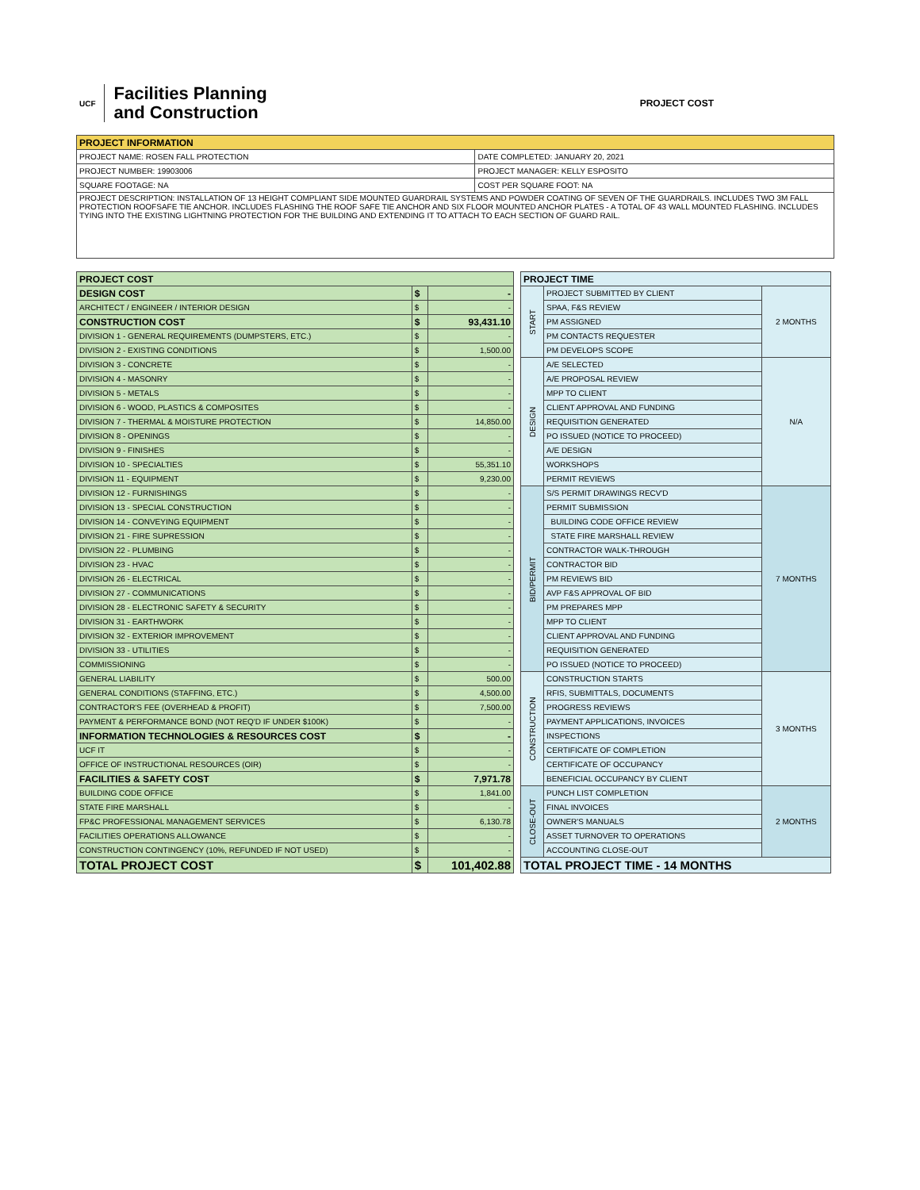UCF
Facilities Planning
and Construction
PROJECT COST
| PROJECT INFORMATION | |
| --- | --- |
| PROJECT NAME: ROSEN FALL PROTECTION | DATE COMPLETED: JANUARY 20, 2021 |
| PROJECT NUMBER: 19903006 | PROJECT MANAGER: KELLY ESPOSITO |
| SQUARE FOOTAGE: NA | COST PER SQUARE FOOT: NA |
| PROJECT DESCRIPTION: INSTALLATION OF 13 HEIGHT COMPLIANT SIDE MOUNTED GUARDRAIL SYSTEMS AND POWDER COATING OF SEVEN OF THE GUARDRAILS. INCLUDES TWO 3M FALL PROTECTION ROOFSAFE TIE ANCHOR. INCLUDES FLASHING THE ROOF SAFE TIE ANCHOR AND SIX FLOOR MOUNTED ANCHOR PLATES - A TOTAL OF 43 WALL MOUNTED FLASHING. INCLUDES TYING INTO THE EXISTING LIGHTNING PROTECTION FOR THE BUILDING AND EXTENDING IT TO ATTACH TO EACH SECTION OF GUARD RAIL. | |
| PROJECT COST | | |
| --- | --- | --- |
| DESIGN COST | $ | - |
| ARCHITECT / ENGINEER / INTERIOR DESIGN | $ | - |
| CONSTRUCTION COST | $ | 93,431.10 |
| DIVISION 1 - GENERAL REQUIREMENTS (DUMPSTERS, ETC.) | $ | - |
| DIVISION 2 - EXISTING CONDITIONS | $ | 1,500.00 |
| DIVISION 3 - CONCRETE | $ | - |
| DIVISION 4 - MASONRY | $ | - |
| DIVISION 5 - METALS | $ | - |
| DIVISION 6 - WOOD, PLASTICS & COMPOSITES | $ | - |
| DIVISION 7 - THERMAL & MOISTURE PROTECTION | $ | 14,850.00 |
| DIVISION 8 - OPENINGS | $ | - |
| DIVISION 9 - FINISHES | $ | - |
| DIVISION 10 - SPECIALTIES | $ | 55,351.10 |
| DIVISION 11 - EQUIPMENT | $ | 9,230.00 |
| DIVISION 12 - FURNISHINGS | $ | - |
| DIVISION 13 - SPECIAL CONSTRUCTION | $ | - |
| DIVISION 14 - CONVEYING EQUIPMENT | $ | - |
| DIVISION 21 - FIRE SUPRESSION | $ | - |
| DIVISION 22 - PLUMBING | $ | - |
| DIVISION 23 - HVAC | $ | - |
| DIVISION 26 - ELECTRICAL | $ | - |
| DIVISION 27 - COMMUNICATIONS | $ | - |
| DIVISION 28 - ELECTRONIC SAFETY & SECURITY | $ | - |
| DIVISION 31 - EARTHWORK | $ | - |
| DIVISION 32 - EXTERIOR IMPROVEMENT | $ | - |
| DIVISION 33 - UTILITIES | $ | - |
| COMMISSIONING | $ | - |
| GENERAL LIABILITY | $ | 500.00 |
| GENERAL CONDITIONS (STAFFING, ETC.) | $ | 4,500.00 |
| CONTRACTOR'S FEE (OVERHEAD & PROFIT) | $ | 7,500.00 |
| PAYMENT & PERFORMANCE BOND (NOT REQ'D IF UNDER $100K) | $ | - |
| INFORMATION TECHNOLOGIES & RESOURCES COST | $ | - |
| UCF IT | $ | - |
| OFFICE OF INSTRUCTIONAL RESOURCES (OIR) | $ | - |
| FACILITIES & SAFETY COST | $ | 7,971.78 |
| BUILDING CODE OFFICE | $ | 1,841.00 |
| STATE FIRE MARSHALL | $ | - |
| FP&C PROFESSIONAL MANAGEMENT SERVICES | $ | 6,130.78 |
| FACILITIES OPERATIONS ALLOWANCE | $ | - |
| CONSTRUCTION CONTINGENCY (10%, REFUNDED IF NOT USED) | $ | - |
| TOTAL PROJECT COST | $ | 101,402.88 |
| PROJECT TIME | | |
| --- | --- | --- |
| START | PROJECT SUBMITTED BY CLIENT | 2 MONTHS |
| | SPAA, F&S REVIEW | |
| | PM ASSIGNED | |
| | PM CONTACTS REQUESTER | |
| | PM DEVELOPS SCOPE | |
| DESIGN | A/E SELECTED | N/A |
| | A/E PROPOSAL REVIEW | |
| | MPP TO CLIENT | |
| | CLIENT APPROVAL AND FUNDING | |
| | REQUISITION GENERATED | |
| | PO ISSUED (NOTICE TO PROCEED) | |
| | A/E DESIGN | |
| | WORKSHOPS | |
| | PERMIT REVIEWS | |
| BID/PERMIT | S/S PERMIT DRAWINGS RECV'D | 7 MONTHS |
| | PERMIT SUBMISSION | |
| | BUILDING CODE OFFICE REVIEW | |
| | STATE FIRE MARSHALL REVIEW | |
| | CONTRACTOR WALK-THROUGH | |
| | CONTRACTOR BID | |
| | PM REVIEWS BID | |
| | AVP F&S APPROVAL OF BID | |
| | PM PREPARES MPP | |
| | MPP TO CLIENT | |
| | CLIENT APPROVAL AND FUNDING | |
| | REQUISITION GENERATED | |
| | PO ISSUED (NOTICE TO PROCEED) | |
| CONSTRUCTION | CONSTRUCTION STARTS | 3 MONTHS |
| | RFIS, SUBMITTALS, DOCUMENTS | |
| | PROGRESS REVIEWS | |
| | PAYMENT APPLICATIONS, INVOICES | |
| | INSPECTIONS | |
| | CERTIFICATE OF COMPLETION | |
| | CERTIFICATE OF OCCUPANCY | |
| | BENEFICIAL OCCUPANCY BY CLIENT | |
| CLOSE-OUT | PUNCH LIST COMPLETION | 2 MONTHS |
| | FINAL INVOICES | |
| | OWNER'S MANUALS | |
| | ASSET TURNOVER TO OPERATIONS | |
| | ACCOUNTING CLOSE-OUT | |
| TOTAL PROJECT TIME - 14 MONTHS | | |